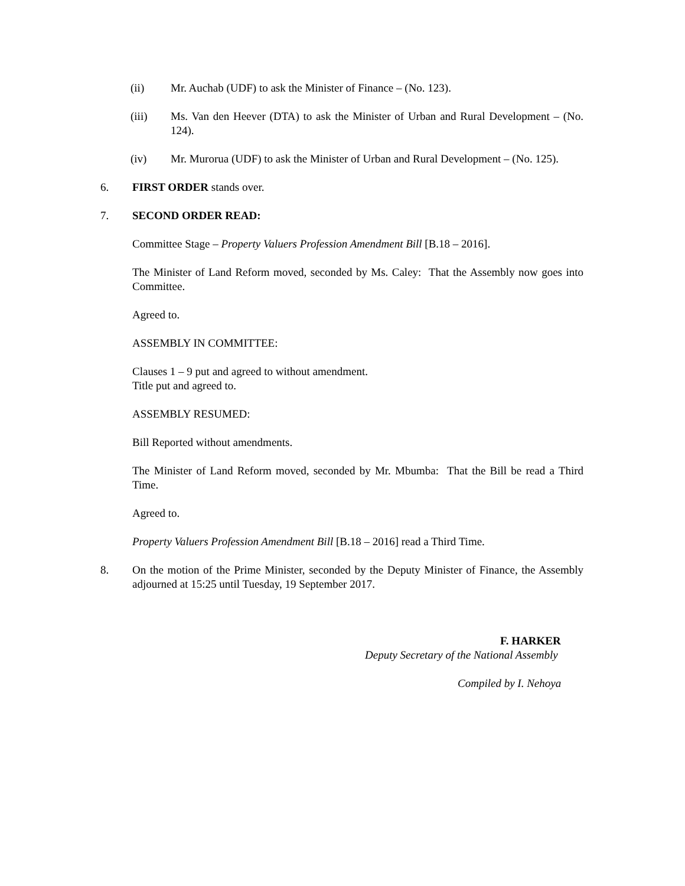(ii) Mr. Auchab (UDF) to ask the Minister of Finance – (No. 123).
(iii) Ms. Van den Heever (DTA) to ask the Minister of Urban and Rural Development – (No. 124).
(iv) Mr. Murorua (UDF) to ask the Minister of Urban and Rural Development – (No. 125).
6. FIRST ORDER stands over.
7. SECOND ORDER READ:
Committee Stage – Property Valuers Profession Amendment Bill [B.18 – 2016].
The Minister of Land Reform moved, seconded by Ms. Caley: That the Assembly now goes into Committee.
Agreed to.
ASSEMBLY IN COMMITTEE:
Clauses 1 – 9 put and agreed to without amendment.
Title put and agreed to.
ASSEMBLY RESUMED:
Bill Reported without amendments.
The Minister of Land Reform moved, seconded by Mr. Mbumba: That the Bill be read a Third Time.
Agreed to.
Property Valuers Profession Amendment Bill [B.18 – 2016] read a Third Time.
8. On the motion of the Prime Minister, seconded by the Deputy Minister of Finance, the Assembly adjourned at 15:25 until Tuesday, 19 September 2017.
F. HARKER
Deputy Secretary of the National Assembly
Compiled by I. Nehoya